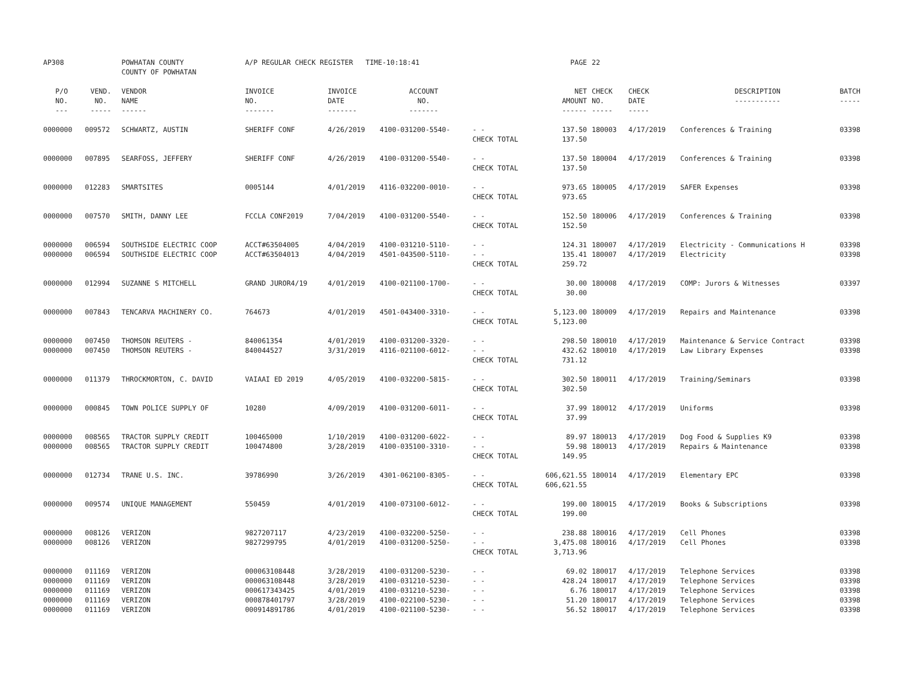| AP308 | | POWHATAN COUNTY COUNTY OF POWHATAN | A/P REGULAR CHECK REGISTER TIME-10:18:41 | | | | PAGE | 22 | | | |
| P/O NO. --- | VEND. NO. ----- | VENDOR NAME ------ | INVOICE NO. ------- | INVOICE DATE ------- | ACCOUNT NO. ------- | | NET AMOUNT ------ | CHECK NO. ----- | CHECK DATE ----- | DESCRIPTION ----------- | BATCH ----- |
| 0000000 | 009572 | SCHWARTZ, AUSTIN | SHERIFF CONF | 4/26/2019 | 4100-031200-5540- | - - | 137.50 | 180003 | 4/17/2019 | Conferences & Training | 03398 |
| | | | | | | CHECK TOTAL | 137.50 | | | | |
| 0000000 | 007895 | SEARFOSS, JEFFERY | SHERIFF CONF | 4/26/2019 | 4100-031200-5540- | - - | 137.50 | 180004 | 4/17/2019 | Conferences & Training | 03398 |
| | | | | | | CHECK TOTAL | 137.50 | | | | |
| 0000000 | 012283 | SMARTSITES | 0005144 | 4/01/2019 | 4116-032200-0010- | - - | 973.65 | 180005 | 4/17/2019 | SAFER Expenses | 03398 |
| | | | | | | CHECK TOTAL | 973.65 | | | | |
| 0000000 | 007570 | SMITH, DANNY LEE | FCCLA CONF2019 | 7/04/2019 | 4100-031200-5540- | - - | 152.50 | 180006 | 4/17/2019 | Conferences & Training | 03398 |
| | | | | | | CHECK TOTAL | 152.50 | | | | |
| 0000000 | 006594 | SOUTHSIDE ELECTRIC COOP | ACCT#63504005 | 4/04/2019 | 4100-031210-5110- | - - | 124.31 | 180007 | 4/17/2019 | Electricity - Communications H | 03398 |
| 0000000 | 006594 | SOUTHSIDE ELECTRIC COOP | ACCT#63504013 | 4/04/2019 | 4501-043500-5110- | - - | 135.41 | 180007 | 4/17/2019 | Electricity | 03398 |
| | | | | | | CHECK TOTAL | 259.72 | | | | |
| 0000000 | 012994 | SUZANNE S MITCHELL | GRAND JUROR4/19 | 4/01/2019 | 4100-021100-1700- | - - | 30.00 | 180008 | 4/17/2019 | COMP: Jurors & Witnesses | 03397 |
| | | | | | | CHECK TOTAL | 30.00 | | | | |
| 0000000 | 007843 | TENCARVA MACHINERY CO. | 764673 | 4/01/2019 | 4501-043400-3310- | - - | 5,123.00 | 180009 | 4/17/2019 | Repairs and Maintenance | 03398 |
| | | | | | | CHECK TOTAL | 5,123.00 | | | | |
| 0000000 | 007450 | THOMSON REUTERS - | 840061354 | 4/01/2019 | 4100-031200-3320- | - - | 298.50 | 180010 | 4/17/2019 | Maintenance & Service Contract | 03398 |
| 0000000 | 007450 | THOMSON REUTERS - | 840044527 | 3/31/2019 | 4116-021100-6012- | - - | 432.62 | 180010 | 4/17/2019 | Law Library Expenses | 03398 |
| | | | | | | CHECK TOTAL | 731.12 | | | | |
| 0000000 | 011379 | THROCKMORTON, C. DAVID | VAIAAI ED 2019 | 4/05/2019 | 4100-032200-5815- | - - | 302.50 | 180011 | 4/17/2019 | Training/Seminars | 03398 |
| | | | | | | CHECK TOTAL | 302.50 | | | | |
| 0000000 | 000845 | TOWN POLICE SUPPLY OF | 10280 | 4/09/2019 | 4100-031200-6011- | - - | 37.99 | 180012 | 4/17/2019 | Uniforms | 03398 |
| | | | | | | CHECK TOTAL | 37.99 | | | | |
| 0000000 | 008565 | TRACTOR SUPPLY CREDIT | 100465000 | 1/10/2019 | 4100-031200-6022- | - - | 89.97 | 180013 | 4/17/2019 | Dog Food & Supplies K9 | 03398 |
| 0000000 | 008565 | TRACTOR SUPPLY CREDIT | 100474800 | 3/28/2019 | 4100-035100-3310- | - - | 59.98 | 180013 | 4/17/2019 | Repairs & Maintenance | 03398 |
| | | | | | | CHECK TOTAL | 149.95 | | | | |
| 0000000 | 012734 | TRANE U.S. INC. | 39786990 | 3/26/2019 | 4301-062100-8305- | - - | 606,621.55 | 180014 | 4/17/2019 | Elementary EPC | 03398 |
| | | | | | | CHECK TOTAL | 606,621.55 | | | | |
| 0000000 | 009574 | UNIQUE MANAGEMENT | 550459 | 4/01/2019 | 4100-073100-6012- | - - | 199.00 | 180015 | 4/17/2019 | Books & Subscriptions | 03398 |
| | | | | | | CHECK TOTAL | 199.00 | | | | |
| 0000000 | 008126 | VERIZON | 9827207117 | 4/23/2019 | 4100-032200-5250- | - - | 238.88 | 180016 | 4/17/2019 | Cell Phones | 03398 |
| 0000000 | 008126 | VERIZON | 9827299795 | 4/01/2019 | 4100-031200-5250- | - - | 3,475.08 | 180016 | 4/17/2019 | Cell Phones | 03398 |
| | | | | | | CHECK TOTAL | 3,713.96 | | | | |
| 0000000 | 011169 | VERIZON | 000063108448 | 3/28/2019 | 4100-031200-5230- | - - | 69.02 | 180017 | 4/17/2019 | Telephone Services | 03398 |
| 0000000 | 011169 | VERIZON | 000063108448 | 3/28/2019 | 4100-031210-5230- | - - | 428.24 | 180017 | 4/17/2019 | Telephone Services | 03398 |
| 0000000 | 011169 | VERIZON | 000617343425 | 4/01/2019 | 4100-031210-5230- | - - | 6.76 | 180017 | 4/17/2019 | Telephone Services | 03398 |
| 0000000 | 011169 | VERIZON | 000878401797 | 3/28/2019 | 4100-022100-5230- | - - | 51.20 | 180017 | 4/17/2019 | Telephone Services | 03398 |
| 0000000 | 011169 | VERIZON | 000914891786 | 4/01/2019 | 4100-021100-5230- | - - | 56.52 | 180017 | 4/17/2019 | Telephone Services | 03398 |